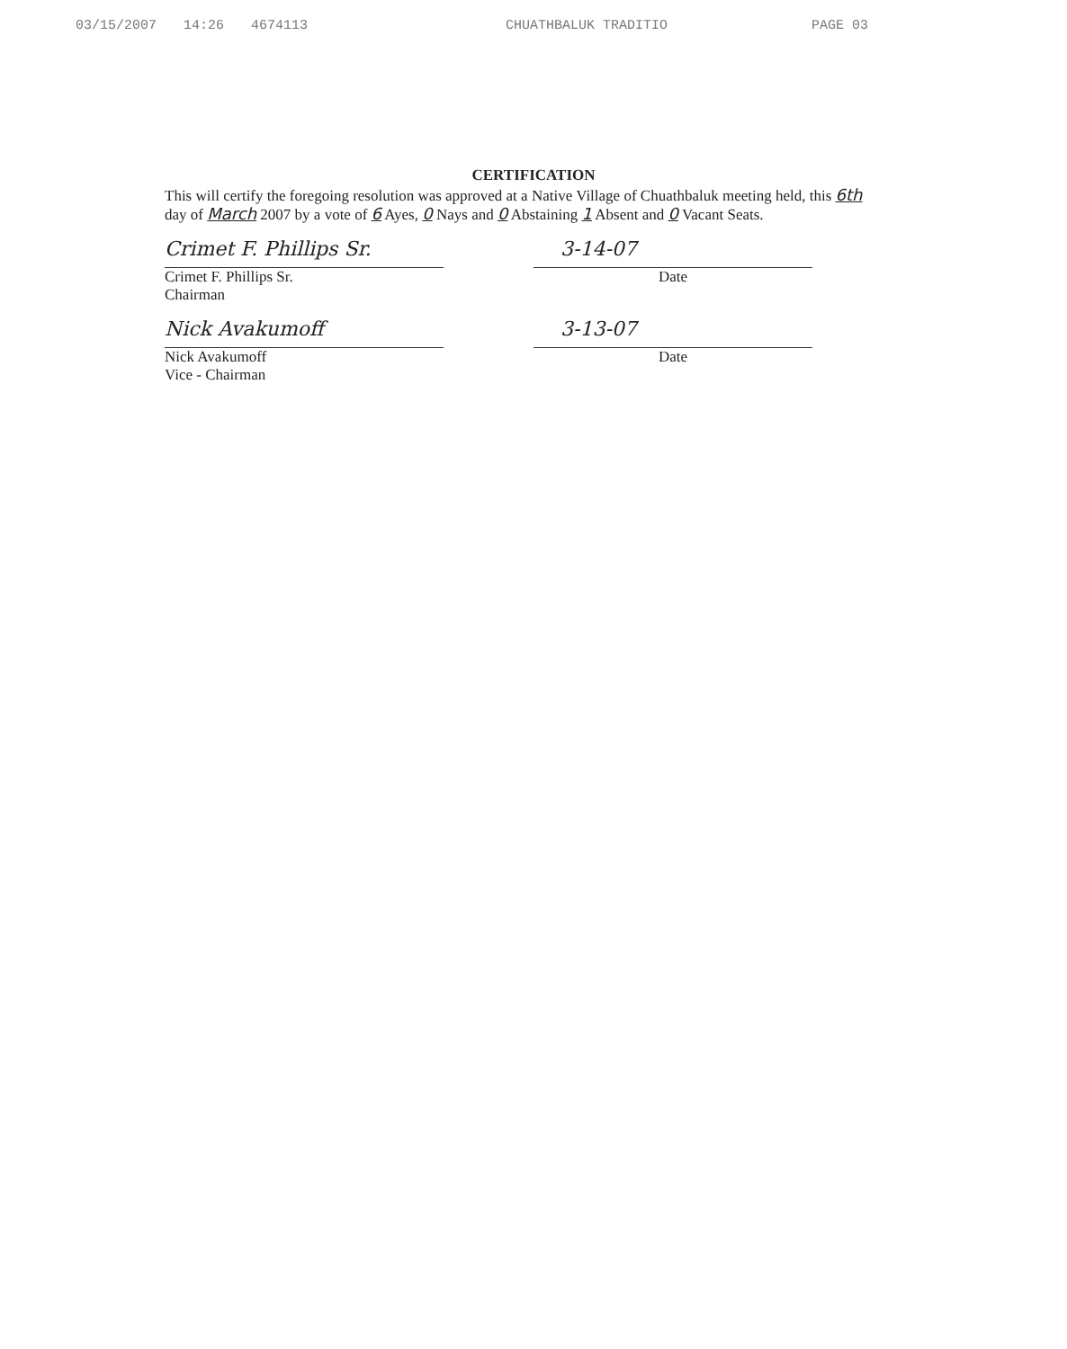03/15/2007 14:26 4674113 CHUATHBALUK TRADITIO PAGE 03
CERTIFICATION
This will certify the foregoing resolution was approved at a Native Village of Chuathbaluk meeting held, this 6th day of March 2007 by a vote of 6 Ayes, 0 Nays and 0 Abstaining 1 Absent and 0 Vacant Seats.
Crimet F. Phillips Sr.
Crimet F. Phillips Sr.
Chairman
3-14-07
Date
Nick Avakumoff
Nick Avakumoff
Vice - Chairman
3-13-07
Date